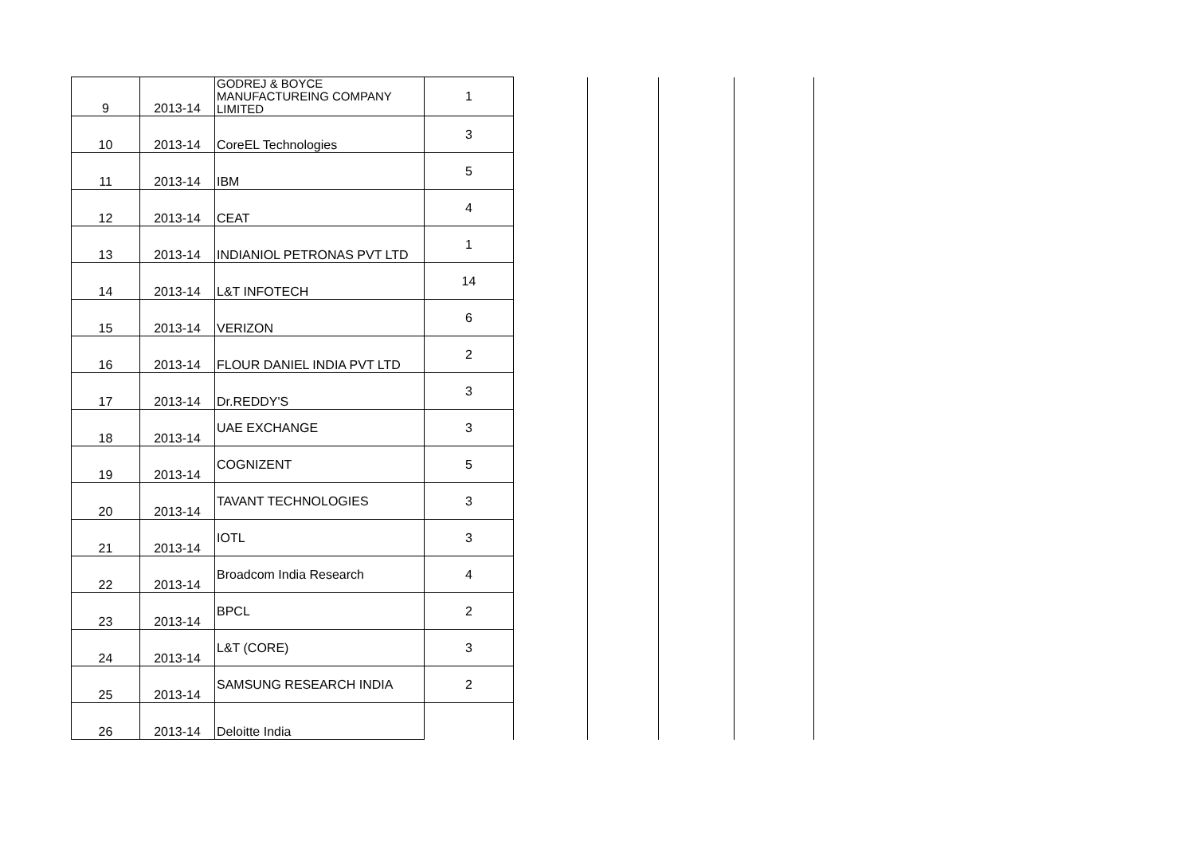| 9 | 2013-14 | GODREJ & BOYCE MANUFACTUREING COMPANY LIMITED | 1 | | | | |
| 10 | 2013-14 | CoreEL Technologies | 3 | | | | |
| 11 | 2013-14 | IBM | 5 | | | | |
| 12 | 2013-14 | CEAT | 4 | | | | |
| 13 | 2013-14 | INDIANIOL PETRONAS PVT LTD | 1 | | | | |
| 14 | 2013-14 | L&T INFOTECH | 14 | | | | |
| 15 | 2013-14 | VERIZON | 6 | | | | |
| 16 | 2013-14 | FLOUR DANIEL INDIA PVT LTD | 2 | | | | |
| 17 | 2013-14 | Dr.REDDY'S | 3 | | | | |
| 18 | 2013-14 | UAE EXCHANGE | 3 | | | | |
| 19 | 2013-14 | COGNIZENT | 5 | | | | |
| 20 | 2013-14 | TAVANT TECHNOLOGIES | 3 | | | | |
| 21 | 2013-14 | IOTL | 3 | | | | |
| 22 | 2013-14 | Broadcom India Research | 4 | | | | |
| 23 | 2013-14 | BPCL | 2 | | | | |
| 24 | 2013-14 | L&T (CORE) | 3 | | | | |
| 25 | 2013-14 | SAMSUNG RESEARCH INDIA | 2 | | | | |
| 26 | 2013-14 | Deloitte India | | | | | |